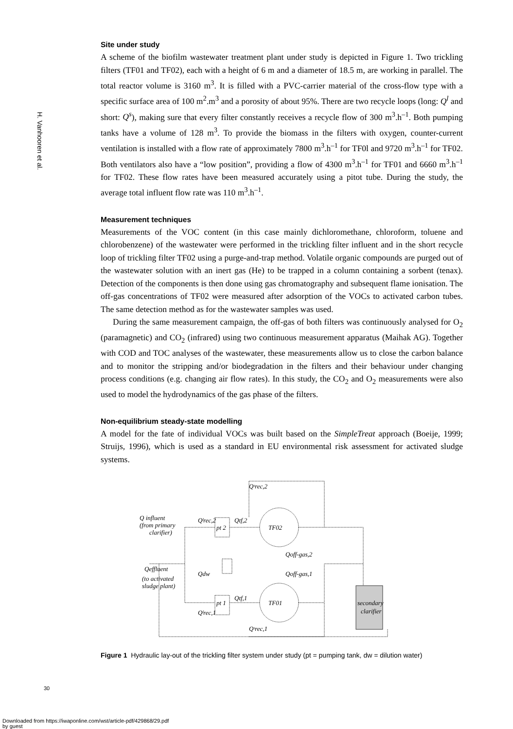H. Vanhooren et al.
Site under study
A scheme of the biofilm wastewater treatment plant under study is depicted in Figure 1. Two trickling filters (TF01 and TF02), each with a height of 6 m and a diameter of 18.5 m, are working in parallel. The total reactor volume is 3160 m<sup>3</sup>. It is filled with a PVC-carrier material of the cross-flow type with a specific surface area of 100 m<sup>2</sup>.m<sup>3</sup> and a porosity of about 95%. There are two recycle loops (long: Q<sup>l</sup> and short: Q<sup>s</sup>), making sure that every filter constantly receives a recycle flow of 300 m<sup>3</sup>.h<sup>–1</sup>. Both pumping tanks have a volume of 128 m<sup>3</sup>. To provide the biomass in the filters with oxygen, counter-current ventilation is installed with a flow rate of approximately 7800 m<sup>3</sup>.h<sup>–1</sup> for TF0l and 9720 m<sup>3</sup>.h<sup>–1</sup> for TF02. Both ventilators also have a “low position”, providing a flow of 4300 m<sup>3</sup>.h<sup>–1</sup> for TF01 and 6660 m<sup>3</sup>.h<sup>–1</sup> for TF02. These flow rates have been measured accurately using a pitot tube. During the study, the average total influent flow rate was 110 m<sup>3</sup>.h<sup>–1</sup>.
Measurement techniques
Measurements of the VOC content (in this case mainly dichloromethane, chloroform, toluene and chlorobenzene) of the wastewater were performed in the trickling filter influent and in the short recycle loop of trickling filter TF02 using a purge-and-trap method. Volatile organic compounds are purged out of the wastewater solution with an inert gas (He) to be trapped in a column containing a sorbent (tenax). Detection of the components is then done using gas chromatography and subsequent flame ionisation. The off-gas concentrations of TF02 were measured after adsorption of the VOCs to activated carbon tubes. The same detection method as for the wastewater samples was used.
During the same measurement campaign, the off-gas of both filters was continuously analysed for O<sub>2</sub> (paramagnetic) and CO<sub>2</sub> (infrared) using two continuous measurement apparatus (Maihak AG). Together with COD and TOC analyses of the wastewater, these measurements allow us to close the carbon balance and to monitor the stripping and/or biodegradation in the filters and their behaviour under changing process conditions (e.g. changing air flow rates). In this study, the CO<sub>2</sub> and O<sub>2</sub> measurements were also used to model the hydrodynamics of the gas phase of the filters.
Non-equilibrium steady-state modelling
A model for the fate of individual VOCs was built based on the SimpleTreat approach (Boeije, 1999; Struijs, 1996), which is used as a standard in EU environmental risk assessment for activated sludge systems.
Q influent
(from primary
clarifier)
pt 2
pt 1
TF02
TF01
Qˢrec,2
Qˢrec,1
Qˡrec,2
Qˡrec,1
Qtf,2
Qtf,1
Qoff-gas,2
Qoff-gas,1
Qeffluent
(to activated
sludge plant)
Qdw
secondary
clarifier
Figure 1 Hydraulic lay-out of the trickling filter system under study (pt = pumping tank, dw = dilution water)
30
Downloaded from https://iwaponline.com/wst/article-pdf/429868/29.pdf
by guest